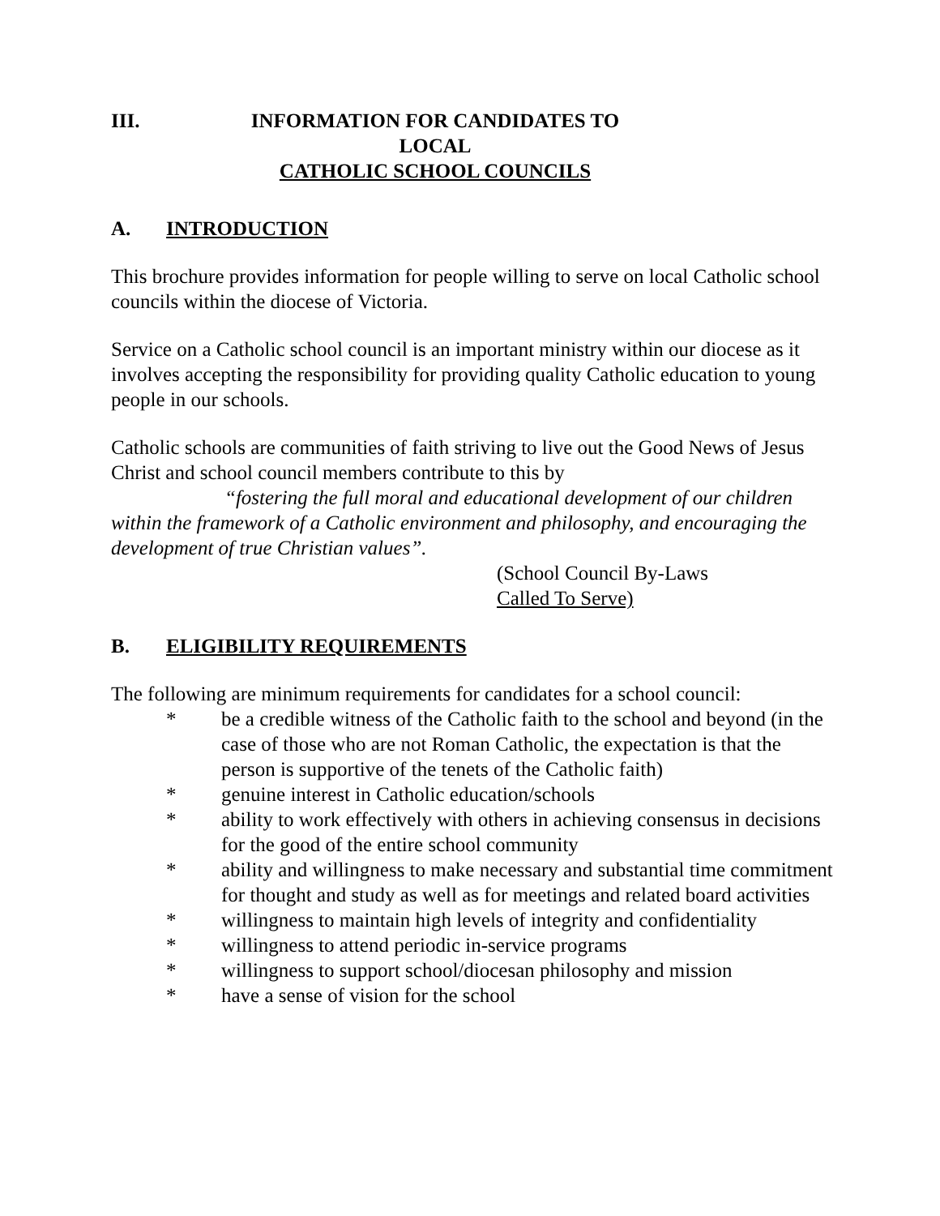III. INFORMATION FOR CANDIDATES TO LOCAL
CATHOLIC SCHOOL COUNCILS
A. INTRODUCTION
This brochure provides information for people willing to serve on local Catholic school councils within the diocese of Victoria.
Service on a Catholic school council is an important ministry within our diocese as it involves accepting the responsibility for providing quality Catholic education to young people in our schools.
Catholic schools are communities of faith striving to live out the Good News of Jesus Christ and school council members contribute to this by
“fostering the full moral and educational development of our children within the framework of a Catholic environment and philosophy, and encouraging the development of true Christian values”.
(School Council By-Laws
Called To Serve)
B. ELIGIBILITY REQUIREMENTS
The following are minimum requirements for candidates for a school council:
* be a credible witness of the Catholic faith to the school and beyond (in the case of those who are not Roman Catholic, the expectation is that the person is supportive of the tenets of the Catholic faith)
* genuine interest in Catholic education/schools
* ability to work effectively with others in achieving consensus in decisions for the good of the entire school community
* ability and willingness to make necessary and substantial time commitment for thought and study as well as for meetings and related board activities
* willingness to maintain high levels of integrity and confidentiality
* willingness to attend periodic in-service programs
* willingness to support school/diocesan philosophy and mission
* have a sense of vision for the school